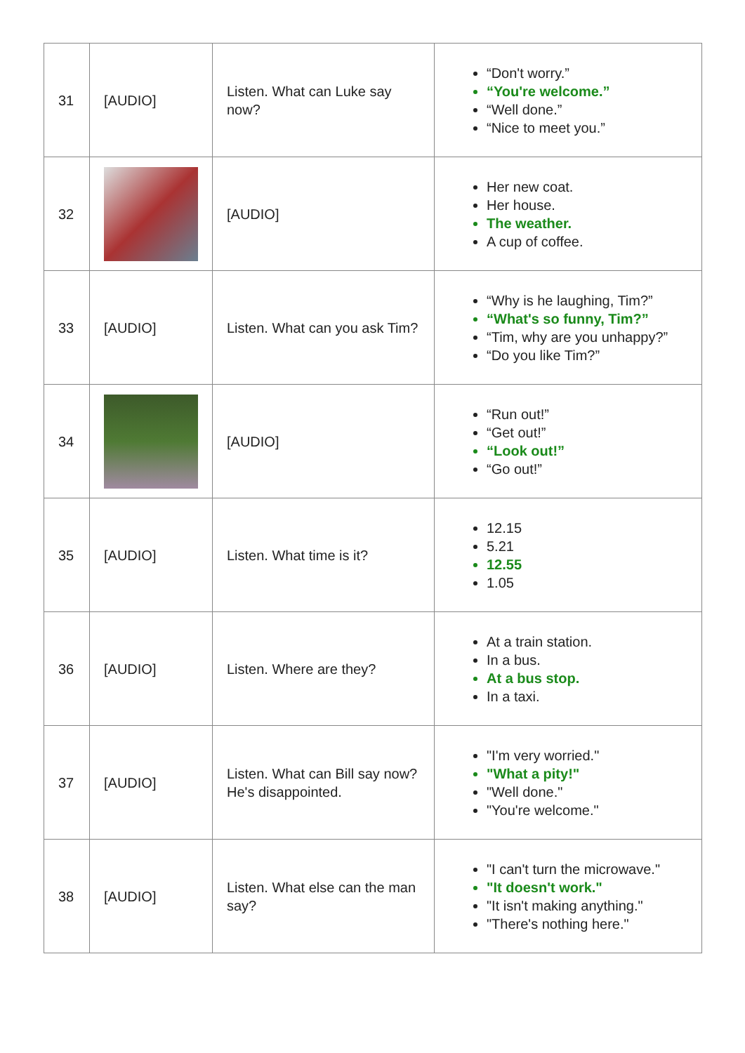| 31 | [AUDIO] | Listen. What can Luke say now? | “Don't worry.” “You're welcome.” “Well done.” “Nice to meet you.” |
| 32 | | [AUDIO] | Her new coat. Her house. The weather. A cup of coffee. |
| 33 | [AUDIO] | Listen. What can you ask Tim? | “Why is he laughing, Tim?” “What's so funny, Tim?” “Tim, why are you unhappy?” “Do you like Tim?” |
| 34 | | [AUDIO] | “Run out!” “Get out!” “Look out!” “Go out!” |
| 35 | [AUDIO] | Listen. What time is it? | 12.15 5.21 12.55 1.05 |
| 36 | [AUDIO] | Listen. Where are they? | At a train station. In a bus. At a bus stop. In a taxi. |
| 37 | [AUDIO] | Listen. What can Bill say now? He's disappointed. | "I'm very worried." "What a pity!" "Well done." "You're welcome." |
| 38 | [AUDIO] | Listen. What else can the man say? | "I can't turn the microwave." "It doesn't work." "It isn't making anything." "There's nothing here." |